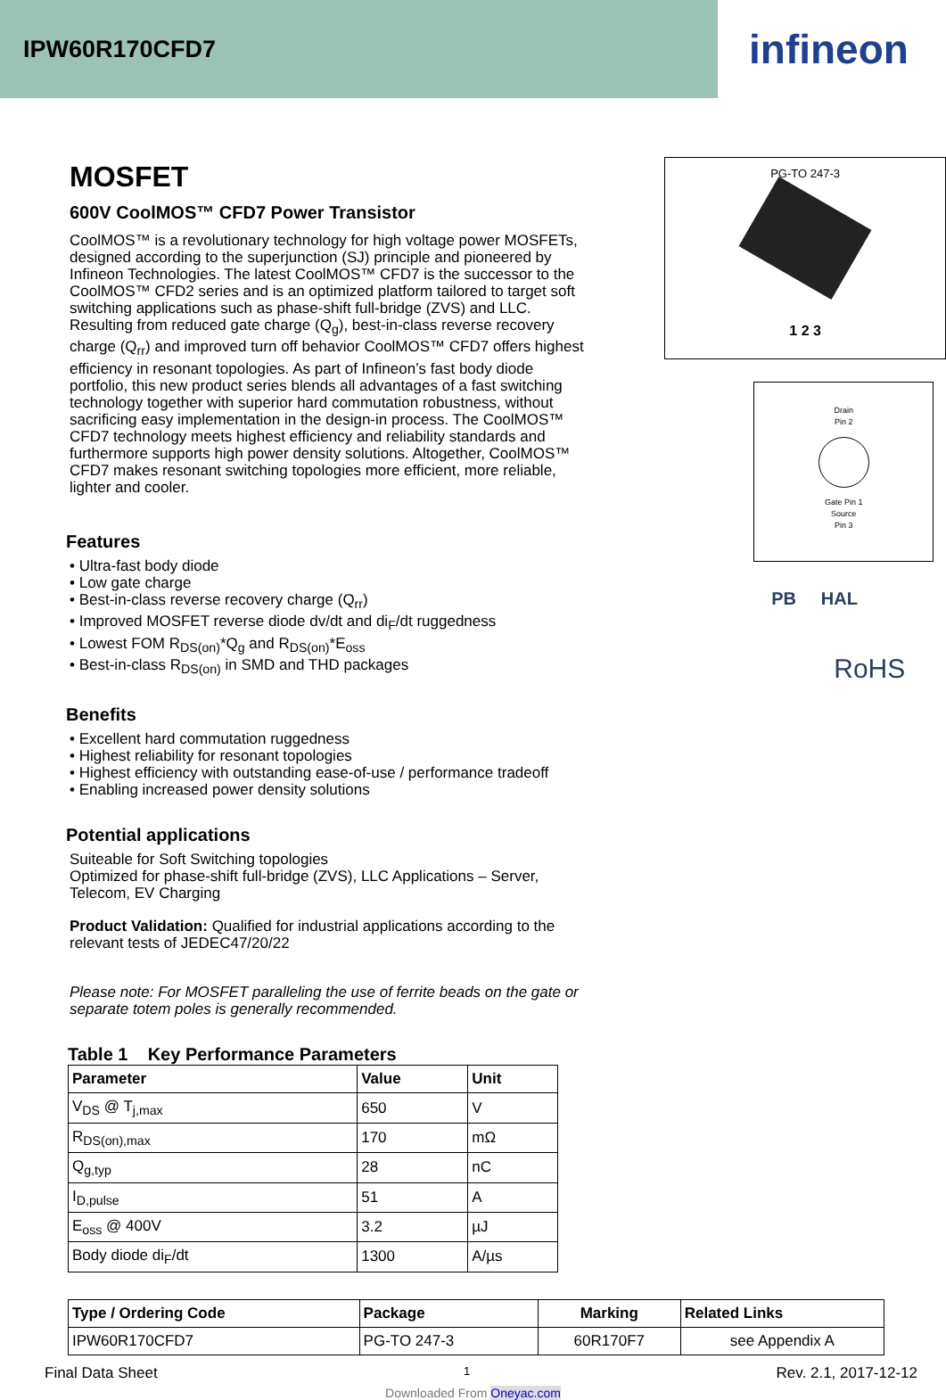IPW60R170CFD7
infineon
MOSFET
600V CoolMOS™ CFD7 Power Transistor
CoolMOS™ is a revolutionary technology for high voltage power MOSFETs, designed according to the superjunction (SJ) principle and pioneered by Infineon Technologies. The latest CoolMOS™ CFD7 is the successor to the CoolMOS™ CFD2 series and is an optimized platform tailored to target soft switching applications such as phase-shift full-bridge (ZVS) and LLC. Resulting from reduced gate charge (Q<sub>g</sub>), best-in-class reverse recovery charge (Q<sub>rr</sub>) and improved turn off behavior CoolMOS™ CFD7 offers highest efficiency in resonant topologies. As part of Infineon’s fast body diode portfolio, this new product series blends all advantages of a fast switching technology together with superior hard commutation robustness, without sacrificing easy implementation in the design-in process. The CoolMOS™ CFD7 technology meets highest efficiency and reliability standards and furthermore supports high power density solutions. Altogether, CoolMOS™ CFD7 makes resonant switching topologies more efficient, more reliable, lighter and cooler.
Features
• Ultra-fast body diode
• Low gate charge
• Best-in-class reverse recovery charge (Q<sub>rr</sub>)
• Improved MOSFET reverse diode dv/dt and di<sub>F</sub>/dt ruggedness
• Lowest FOM R<sub>DS(on)</sub>*Q<sub>g</sub> and R<sub>DS(on)</sub>*E<sub>oss</sub>
• Best-in-class R<sub>DS(on)</sub> in SMD and THD packages
Benefits
• Excellent hard commutation ruggedness
• Highest reliability for resonant topologies
• Highest efficiency with outstanding ease-of-use / performance tradeoff
• Enabling increased power density solutions
Potential applications
Suiteable for Soft Switching topologies
Optimized for phase-shift full-bridge (ZVS), LLC Applications – Server, Telecom, EV Charging
Product Validation: Qualified for industrial applications according to the relevant tests of JEDEC47/20/22
Please note: For MOSFET paralleling the use of ferrite beads on the gate or separate totem poles is generally recommended.
PG-TO 247-3
1 2 3
Drain
Pin 2
Gate Pin 1
Source
Pin 3
PB HAL
RoHS
Table 1 Key Performance Parameters
| Parameter | Value | Unit |
| --- | --- | --- |
| V<sub>DS</sub> @ T<sub>j,max</sub> | 650 | V |
| R<sub>DS(on),max</sub> | 170 | mΩ |
| Q<sub>g,typ</sub> | 28 | nC |
| I<sub>D,pulse</sub> | 51 | A |
| E<sub>oss</sub> @ 400V | 3.2 | µJ |
| Body diode di<sub>F</sub>/dt | 1300 | A/µs |
| Type / Ordering Code | Package | Marking | Related Links |
| --- | --- | --- | --- |
| IPW60R170CFD7 | PG-TO 247-3 | 60R170F7 | see Appendix A |
Final Data Sheet 1 Rev. 2.1, 2017-12-12
Downloaded From Oneyac.com